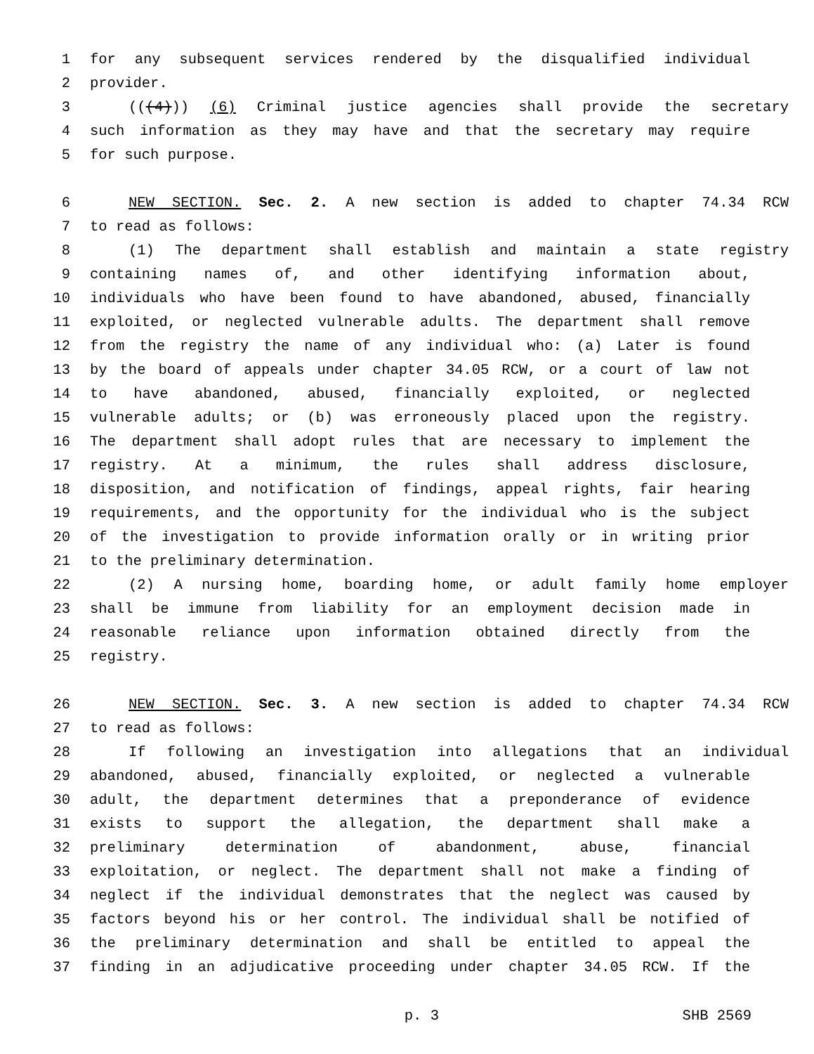1 for any subsequent services rendered by the disqualified individual
2 provider.
3 (((4))) (6) Criminal justice agencies shall provide the secretary
4 such information as they may have and that the secretary may require
5 for such purpose.
6 NEW SECTION. Sec. 2. A new section is added to chapter 74.34 RCW
7 to read as follows:
8 (1) The department shall establish and maintain a state registry
9 containing names of, and other identifying information about,
10 individuals who have been found to have abandoned, abused, financially
11 exploited, or neglected vulnerable adults. The department shall remove
12 from the registry the name of any individual who: (a) Later is found
13 by the board of appeals under chapter 34.05 RCW, or a court of law not
14 to have abandoned, abused, financially exploited, or neglected
15 vulnerable adults; or (b) was erroneously placed upon the registry.
16 The department shall adopt rules that are necessary to implement the
17 registry. At a minimum, the rules shall address disclosure,
18 disposition, and notification of findings, appeal rights, fair hearing
19 requirements, and the opportunity for the individual who is the subject
20 of the investigation to provide information orally or in writing prior
21 to the preliminary determination.
22 (2) A nursing home, boarding home, or adult family home employer
23 shall be immune from liability for an employment decision made in
24 reasonable reliance upon information obtained directly from the
25 registry.
26 NEW SECTION. Sec. 3. A new section is added to chapter 74.34 RCW
27 to read as follows:
28 If following an investigation into allegations that an individual
29 abandoned, abused, financially exploited, or neglected a vulnerable
30 adult, the department determines that a preponderance of evidence
31 exists to support the allegation, the department shall make a
32 preliminary determination of abandonment, abuse, financial
33 exploitation, or neglect. The department shall not make a finding of
34 neglect if the individual demonstrates that the neglect was caused by
35 factors beyond his or her control. The individual shall be notified of
36 the preliminary determination and shall be entitled to appeal the
37 finding in an adjudicative proceeding under chapter 34.05 RCW. If the
p. 3 SHB 2569